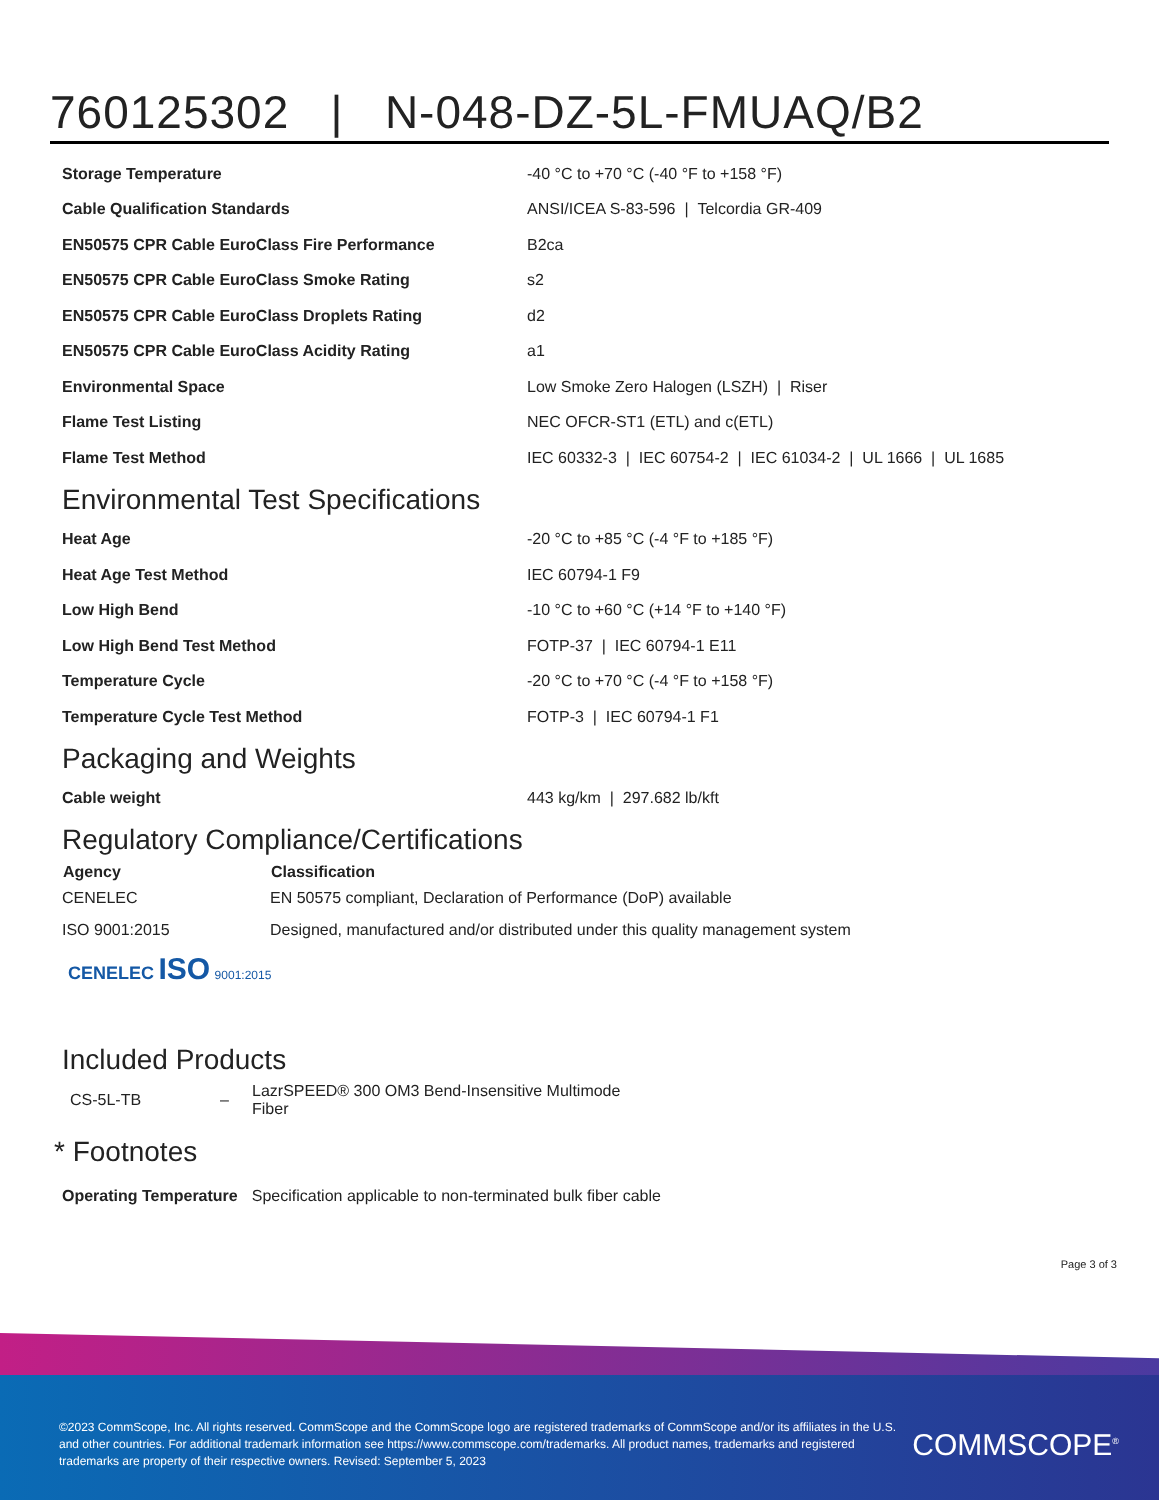760125302 | N-048-DZ-5L-FMUAQ/B2
| Storage Temperature | -40 °C to +70 °C (-40 °F to +158 °F) |
| Cable Qualification Standards | ANSI/ICEA S-83-596 / Telcordia GR-409 |
| EN50575 CPR Cable EuroClass Fire Performance | B2ca |
| EN50575 CPR Cable EuroClass Smoke Rating | s2 |
| EN50575 CPR Cable EuroClass Droplets Rating | d2 |
| EN50575 CPR Cable EuroClass Acidity Rating | a1 |
| Environmental Space | Low Smoke Zero Halogen (LSZH) / Riser |
| Flame Test Listing | NEC OFCR-ST1 (ETL) and c(ETL) |
| Flame Test Method | IEC 60332-3 / IEC 60754-2 / IEC 61034-2 / UL 1666 / UL 1685 |
Environmental Test Specifications
| Heat Age | -20 °C to +85 °C (-4 °F to +185 °F) |
| Heat Age Test Method | IEC 60794-1 F9 |
| Low High Bend | -10 °C to +60 °C (+14 °F to +140 °F) |
| Low High Bend Test Method | FOTP-37 / IEC 60794-1 E11 |
| Temperature Cycle | -20 °C to +70 °C (-4 °F to +158 °F) |
| Temperature Cycle Test Method | FOTP-3 / IEC 60794-1 F1 |
Packaging and Weights
| Cable weight | 443 kg/km / 297.682 lb/kft |
Regulatory Compliance/Certifications
| Agency | Classification |
| --- | --- |
| CENELEC | EN 50575 compliant, Declaration of Performance (DoP) available |
| ISO 9001:2015 | Designed, manufactured and/or distributed under this quality management system |
CENELEC ISO 9001:2015
Included Products
| CS-5L-TB | – | LazrSPEED® 300 OM3 Bend-Insensitive Multimode Fiber |
* Footnotes
| Operating Temperature | Specification applicable to non-terminated bulk fiber cable |
Page 3 of 3
©2023 CommScope, Inc. All rights reserved. CommScope and the CommScope logo are registered trademarks of CommScope and/or its affiliates in the U.S. and other countries. For additional trademark information see https://www.commscope.com/trademarks. All product names, trademarks and registered trademarks are property of their respective owners. Revised: September 5, 2023
COMMSCOPE<sup>®</sup>